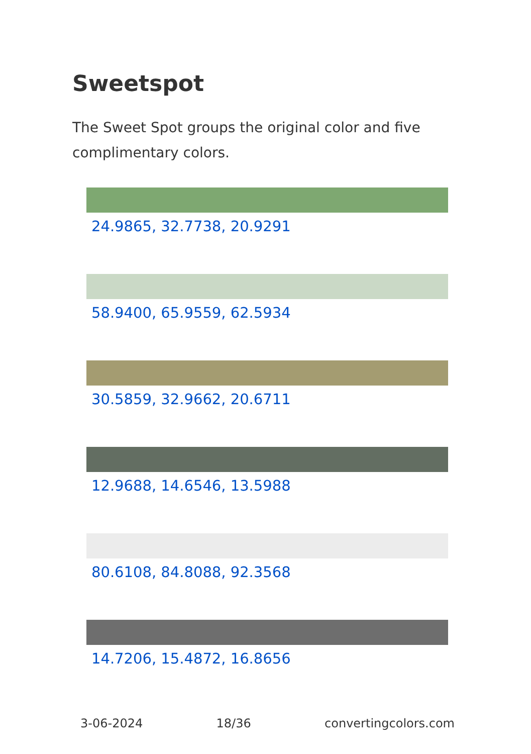Sweetspot
The Sweet Spot groups the original color and five complimentary colors.
24.9865, 32.7738, 20.9291
58.9400, 65.9559, 62.5934
30.5859, 32.9662, 20.6711
12.9688, 14.6546, 13.5988
80.6108, 84.8088, 92.3568
14.7206, 15.4872, 16.8656
3-06-2024 18/36 convertingcolors.com